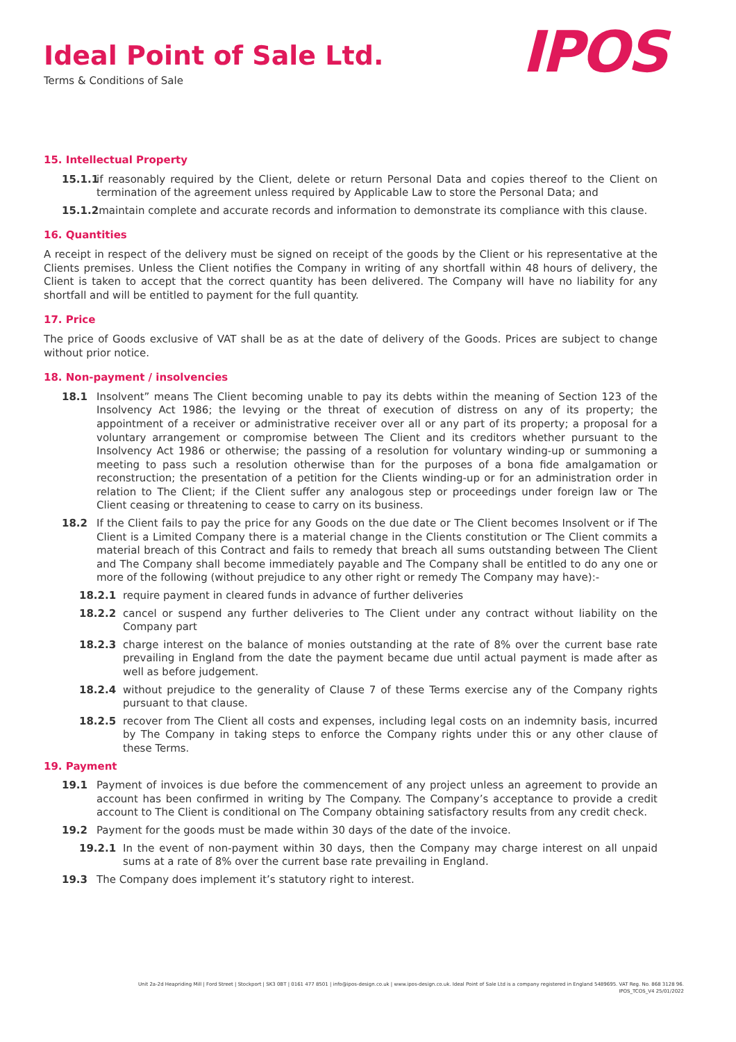Ideal Point of Sale Ltd.
Terms & Conditions of Sale
IPOS
15. Intellectual Property
15.1.1 if reasonably required by the Client, delete or return Personal Data and copies thereof to the Client on termination of the agreement unless required by Applicable Law to store the Personal Data; and
15.1.2 maintain complete and accurate records and information to demonstrate its compliance with this clause.
16. Quantities
A receipt in respect of the delivery must be signed on receipt of the goods by the Client or his representative at the Clients premises. Unless the Client notifies the Company in writing of any shortfall within 48 hours of delivery, the Client is taken to accept that the correct quantity has been delivered. The Company will have no liability for any shortfall and will be entitled to payment for the full quantity.
17. Price
The price of Goods exclusive of VAT shall be as at the date of delivery of the Goods. Prices are subject to change without prior notice.
18. Non-payment / insolvencies
18.1 Insolvent” means The Client becoming unable to pay its debts within the meaning of Section 123 of the Insolvency Act 1986; the levying or the threat of execution of distress on any of its property; the appointment of a receiver or administrative receiver over all or any part of its property; a proposal for a voluntary arrangement or compromise between The Client and its creditors whether pursuant to the Insolvency Act 1986 or otherwise; the passing of a resolution for voluntary winding-up or summoning a meeting to pass such a resolution otherwise than for the purposes of a bona fide amalgamation or reconstruction; the presentation of a petition for the Clients winding-up or for an administration order in relation to The Client; if the Client suffer any analogous step or proceedings under foreign law or The Client ceasing or threatening to cease to carry on its business.
18.2 If the Client fails to pay the price for any Goods on the due date or The Client becomes Insolvent or if The Client is a Limited Company there is a material change in the Clients constitution or The Client commits a material breach of this Contract and fails to remedy that breach all sums outstanding between The Client and The Company shall become immediately payable and The Company shall be entitled to do any one or more of the following (without prejudice to any other right or remedy The Company may have):-
18.2.1 require payment in cleared funds in advance of further deliveries
18.2.2 cancel or suspend any further deliveries to The Client under any contract without liability on the Company part
18.2.3 charge interest on the balance of monies outstanding at the rate of 8% over the current base rate prevailing in England from the date the payment became due until actual payment is made after as well as before judgement.
18.2.4 without prejudice to the generality of Clause 7 of these Terms exercise any of the Company rights pursuant to that clause.
18.2.5 recover from The Client all costs and expenses, including legal costs on an indemnity basis, incurred by The Company in taking steps to enforce the Company rights under this or any other clause of these Terms.
19. Payment
19.1 Payment of invoices is due before the commencement of any project unless an agreement to provide an account has been confirmed in writing by The Company. The Company’s acceptance to provide a credit account to The Client is conditional on The Company obtaining satisfactory results from any credit check.
19.2 Payment for the goods must be made within 30 days of the date of the invoice.
19.2.1 In the event of non-payment within 30 days, then the Company may charge interest on all unpaid sums at a rate of 8% over the current base rate prevailing in England.
19.3 The Company does implement it’s statutory right to interest.
Unit 2a-2d Heapriding Mill | Ford Street | Stockport | SK3 0BT | 0161 477 8501 | info@ipos-design.co.uk | www.ipos-design.co.uk. Ideal Point of Sale Ltd is a company registered in England 5489695. VAT Reg. No. 868 3128 96.
IPOS_TCOS_V4 25/01/2022